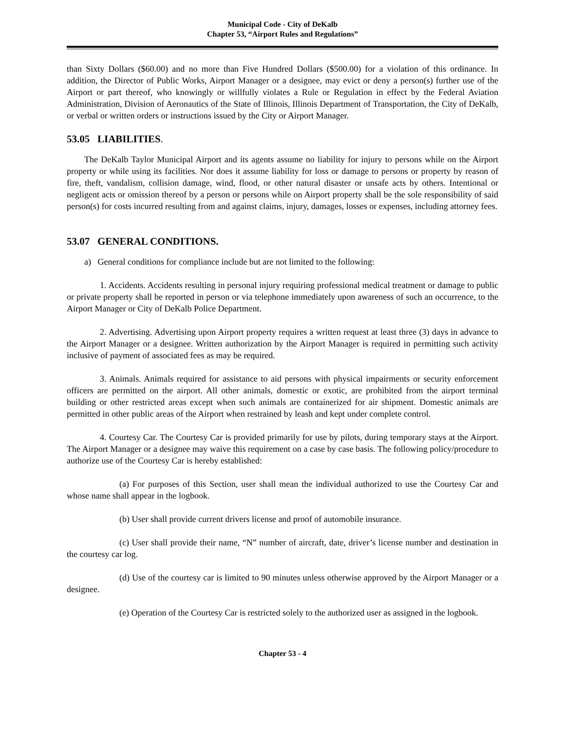Municipal Code - City of DeKalb
Chapter 53, “Airport Rules and Regulations”
than Sixty Dollars ($60.00) and no more than Five Hundred Dollars ($500.00) for a violation of this ordinance. In addition, the Director of Public Works, Airport Manager or a designee, may evict or deny a person(s) further use of the Airport or part thereof, who knowingly or willfully violates a Rule or Regulation in effect by the Federal Aviation Administration, Division of Aeronautics of the State of Illinois, Illinois Department of Transportation, the City of DeKalb, or verbal or written orders or instructions issued by the City or Airport Manager.
53.05 LIABILITIES.
The DeKalb Taylor Municipal Airport and its agents assume no liability for injury to persons while on the Airport property or while using its facilities. Nor does it assume liability for loss or damage to persons or property by reason of fire, theft, vandalism, collision damage, wind, flood, or other natural disaster or unsafe acts by others. Intentional or negligent acts or omission thereof by a person or persons while on Airport property shall be the sole responsibility of said person(s) for costs incurred resulting from and against claims, injury, damages, losses or expenses, including attorney fees.
53.07 GENERAL CONDITIONS.
a) General conditions for compliance include but are not limited to the following:
1. Accidents. Accidents resulting in personal injury requiring professional medical treatment or damage to public or private property shall be reported in person or via telephone immediately upon awareness of such an occurrence, to the Airport Manager or City of DeKalb Police Department.
2. Advertising. Advertising upon Airport property requires a written request at least three (3) days in advance to the Airport Manager or a designee. Written authorization by the Airport Manager is required in permitting such activity inclusive of payment of associated fees as may be required.
3. Animals. Animals required for assistance to aid persons with physical impairments or security enforcement officers are permitted on the airport. All other animals, domestic or exotic, are prohibited from the airport terminal building or other restricted areas except when such animals are containerized for air shipment. Domestic animals are permitted in other public areas of the Airport when restrained by leash and kept under complete control.
4. Courtesy Car. The Courtesy Car is provided primarily for use by pilots, during temporary stays at the Airport. The Airport Manager or a designee may waive this requirement on a case by case basis. The following policy/procedure to authorize use of the Courtesy Car is hereby established:
(a) For purposes of this Section, user shall mean the individual authorized to use the Courtesy Car and whose name shall appear in the logbook.
(b) User shall provide current drivers license and proof of automobile insurance.
(c) User shall provide their name, “N” number of aircraft, date, driver’s license number and destination in the courtesy car log.
(d) Use of the courtesy car is limited to 90 minutes unless otherwise approved by the Airport Manager or a designee.
(e) Operation of the Courtesy Car is restricted solely to the authorized user as assigned in the logbook.
Chapter 53 - 4